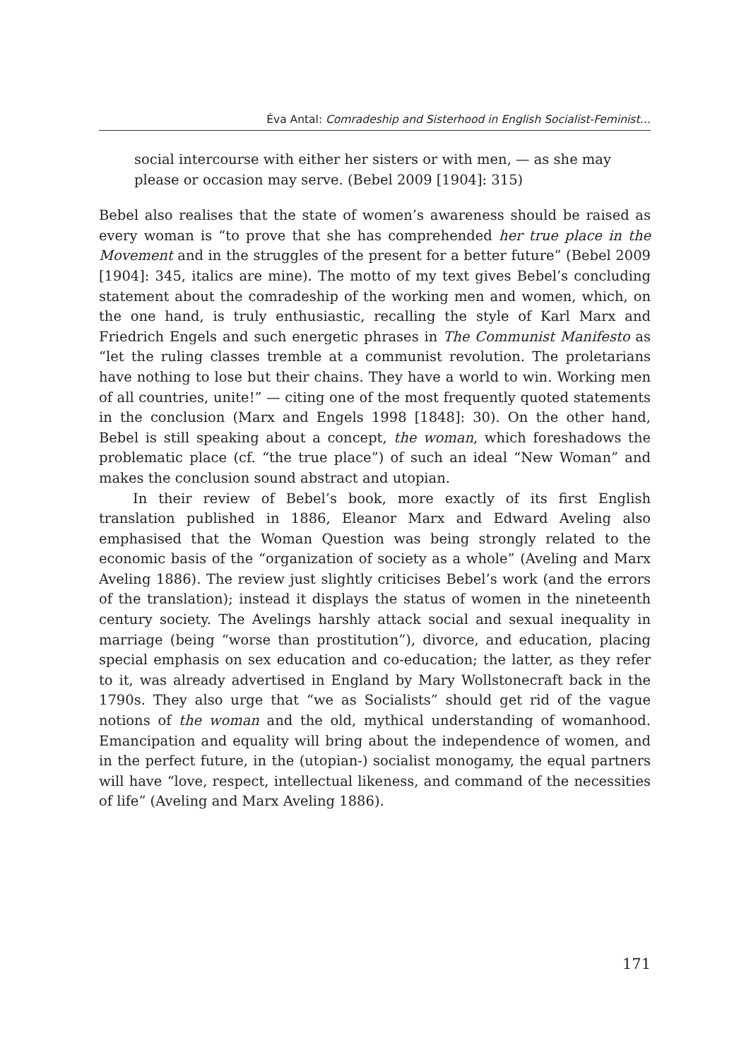Éva Antal: Comradeship and Sisterhood in English Socialist-Feminist…
social intercourse with either her sisters or with men, — as she may please or occasion may serve. (Bebel 2009 [1904]: 315)
Bebel also realises that the state of women’s awareness should be raised as every woman is “to prove that she has comprehended her true place in the Movement and in the struggles of the present for a better future” (Bebel 2009 [1904]: 345, italics are mine). The motto of my text gives Bebel’s concluding statement about the comradeship of the working men and women, which, on the one hand, is truly enthusiastic, recalling the style of Karl Marx and Friedrich Engels and such energetic phrases in The Communist Manifesto as “let the ruling classes tremble at a communist revolution. The proletarians have nothing to lose but their chains. They have a world to win. Working men of all countries, unite!” — citing one of the most frequently quoted statements in the conclusion (Marx and Engels 1998 [1848]: 30). On the other hand, Bebel is still speaking about a concept, the woman, which foreshadows the problematic place (cf. “the true place”) of such an ideal “New Woman” and makes the conclusion sound abstract and utopian.
In their review of Bebel’s book, more exactly of its first English translation published in 1886, Eleanor Marx and Edward Aveling also emphasised that the Woman Question was being strongly related to the economic basis of the “organization of society as a whole” (Aveling and Marx Aveling 1886). The review just slightly criticises Bebel’s work (and the errors of the translation); instead it displays the status of women in the nineteenth century society. The Avelings harshly attack social and sexual inequality in marriage (being “worse than prostitution”), divorce, and education, placing special emphasis on sex education and co-education; the latter, as they refer to it, was already advertised in England by Mary Wollstonecraft back in the 1790s. They also urge that “we as Socialists” should get rid of the vague notions of the woman and the old, mythical understanding of womanhood. Emancipation and equality will bring about the independence of women, and in the perfect future, in the (utopian-) socialist monogamy, the equal partners will have “love, respect, intellectual likeness, and command of the necessities of life” (Aveling and Marx Aveling 1886).
171